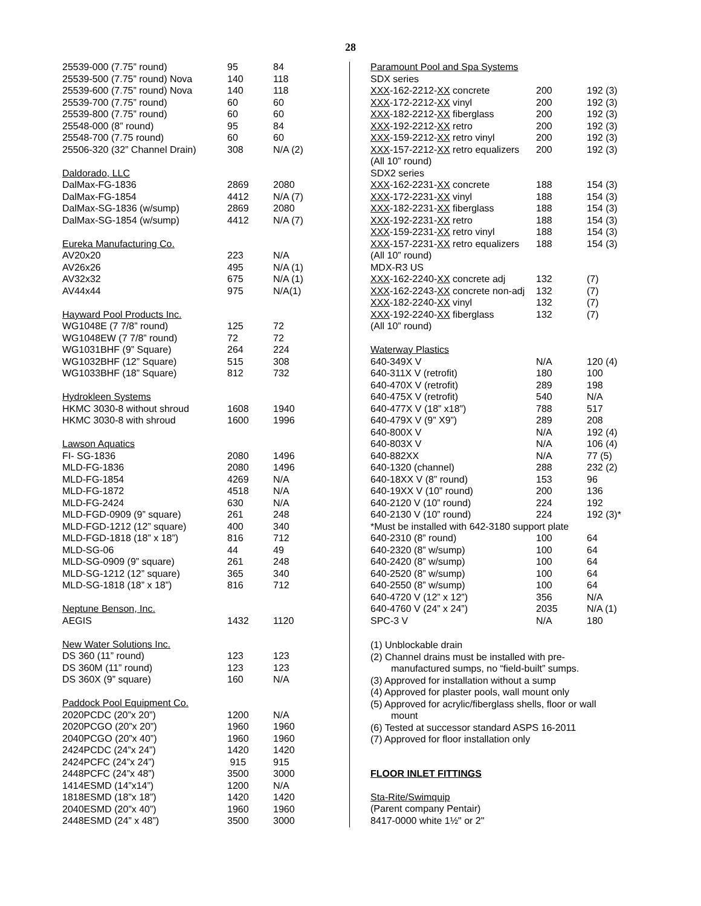28
| 25539-000 (7.75” round) | 95 | 84 |
| 25539-500 (7.75” round) Nova | 140 | 118 |
| 25539-600 (7.75” round) Nova | 140 | 118 |
| 25539-700 (7.75” round) | 60 | 60 |
| 25539-800 (7.75” round) | 60 | 60 |
| 25548-000 (8” round) | 95 | 84 |
| 25548-700 (7.75 round) | 60 | 60 |
| 25506-320 (32” Channel Drain) | 308 | N/A (2) |
| Daldorado, LLC | | |
| DalMax-FG-1836 | 2869 | 2080 |
| DalMax-FG-1854 | 4412 | N/A (7) |
| DalMax-SG-1836 (w/sump) | 2869 | 2080 |
| DalMax-SG-1854 (w/sump) | 4412 | N/A (7) |
| Eureka Manufacturing Co. | | |
| AV20x20 | 223 | N/A |
| AV26x26 | 495 | N/A (1) |
| AV32x32 | 675 | N/A (1) |
| AV44x44 | 975 | N/A(1) |
| Hayward Pool Products Inc. | | |
| WG1048E (7 7/8” round) | 125 | 72 |
| WG1048EW (7 7/8” round) | 72 | 72 |
| WG1031BHF (9” Square) | 264 | 224 |
| WG1032BHF (12” Square) | 515 | 308 |
| WG1033BHF (18” Square) | 812 | 732 |
| Hydrokleen Systems | | |
| HKMC 3030-8 without shroud | 1608 | 1940 |
| HKMC 3030-8 with shroud | 1600 | 1996 |
| Lawson Aquatics | | |
| FI- SG-1836 | 2080 | 1496 |
| MLD-FG-1836 | 2080 | 1496 |
| MLD-FG-1854 | 4269 | N/A |
| MLD-FG-1872 | 4518 | N/A |
| MLD-FG-2424 | 630 | N/A |
| MLD-FGD-0909 (9” square) | 261 | 248 |
| MLD-FGD-1212 (12” square) | 400 | 340 |
| MLD-FGD-1818 (18” x 18”) | 816 | 712 |
| MLD-SG-06 | 44 | 49 |
| MLD-SG-0909 (9” square) | 261 | 248 |
| MLD-SG-1212 (12” square) | 365 | 340 |
| MLD-SG-1818 (18” x 18”) | 816 | 712 |
| Neptune Benson, Inc. | | |
| AEGIS | 1432 | 1120 |
| New Water Solutions Inc. | | |
| DS 360 (11” round) | 123 | 123 |
| DS 360M (11” round) | 123 | 123 |
| DS 360X (9” square) | 160 | N/A |
| Paddock Pool Equipment Co. | | |
| 2020PCDC (20”x 20”) | 1200 | N/A |
| 2020PCGO (20”x 20”) | 1960 | 1960 |
| 2040PCGO (20”x 40”) | 1960 | 1960 |
| 2424PCDC (24”x 24”) | 1420 | 1420 |
| 2424PCFC (24”x 24”) | 915 | 915 |
| 2448PCFC (24”x 48”) | 3500 | 3000 |
| 1414ESMD (14”x14”) | 1200 | N/A |
| 1818ESMD (18”x 18”) | 1420 | 1420 |
| 2040ESMD (20”x 40”) | 1960 | 1960 |
| 2448ESMD (24” x 48”) | 3500 | 3000 |
| Paramount Pool and Spa Systems | | |
| SDX series | | |
| XXX -162-2212- XX concrete | 200 | 192 (3) |
| XXX -172-2212- XX vinyl | 200 | 192 (3) |
| XXX -182-2212- XX fiberglass | 200 | 192 (3) |
| XXX -192-2212- XX retro | 200 | 192 (3) |
| XXX -159-2212- XX retro vinyl | 200 | 192 (3) |
| XXX -157-2212- XX retro equalizers | 200 | 192 (3) |
| (All 10” round) | | |
| SDX2 series | | |
| XXX -162-2231- XX concrete | 188 | 154 (3) |
| XXX -172-2231- XX vinyl | 188 | 154 (3) |
| XXX -182-2231- XX fiberglass | 188 | 154 (3) |
| XXX -192-2231- XX retro | 188 | 154 (3) |
| XXX -159-2231- XX retro vinyl | 188 | 154 (3) |
| XXX -157-2231- XX retro equalizers | 188 | 154 (3) |
| (All 10” round) | | |
| MDX-R3 US | | |
| XXX -162-2240- XX concrete adj | 132 | (7) |
| XXX -162-2243- XX concrete non-adj | 132 | (7) |
| XXX -182-2240- XX vinyl | 132 | (7) |
| XXX -192-2240- XX fiberglass | 132 | (7) |
| (All 10” round) | | |
| Waterway Plastics | | |
| 640-349X V | N/A | 120 (4) |
| 640-311X V (retrofit) | 180 | 100 |
| 640-470X V (retrofit) | 289 | 198 |
| 640-475X V (retrofit) | 540 | N/A |
| 640-477X V (18” x18”) | 788 | 517 |
| 640-479X V (9” X9”) | 289 | 208 |
| 640-800X V | N/A | 192 (4) |
| 640-803X V | N/A | 106 (4) |
| 640-882XX | N/A | 77 (5) |
| 640-1320 (channel) | 288 | 232 (2) |
| 640-18XX V (8” round) | 153 | 96 |
| 640-19XX V (10” round) | 200 | 136 |
| 640-2120 V (10” round) | 224 | 192 |
| 640-2130 V (10” round) | 224 | 192 (3)* |
| *Must be installed with 642-3180 support plate | | |
| 640-2310 (8” round) | 100 | 64 |
| 640-2320 (8” w/sump) | 100 | 64 |
| 640-2420 (8” w/sump) | 100 | 64 |
| 640-2520 (8” w/sump) | 100 | 64 |
| 640-2550 (8” w/sump) | 100 | 64 |
| 640-4720 V (12” x 12”) | 356 | N/A |
| 640-4760 V (24” x 24”) | 2035 | N/A (1) |
| SPC-3 V | N/A | 180 |
(1) Unblockable drain
(2) Channel drains must be installed with pre-
manufactured sumps, no “field-built” sumps.
(3) Approved for installation without a sump
(4) Approved for plaster pools, wall mount only
(5) Approved for acrylic/fiberglass shells, floor or wall
mount
(6) Tested at successor standard ASPS 16-2011
(7) Approved for floor installation only
FLOOR INLET FITTINGS
Sta-Rite/Swimquip
(Parent company Pentair)
8417-0000 white 1½" or 2"